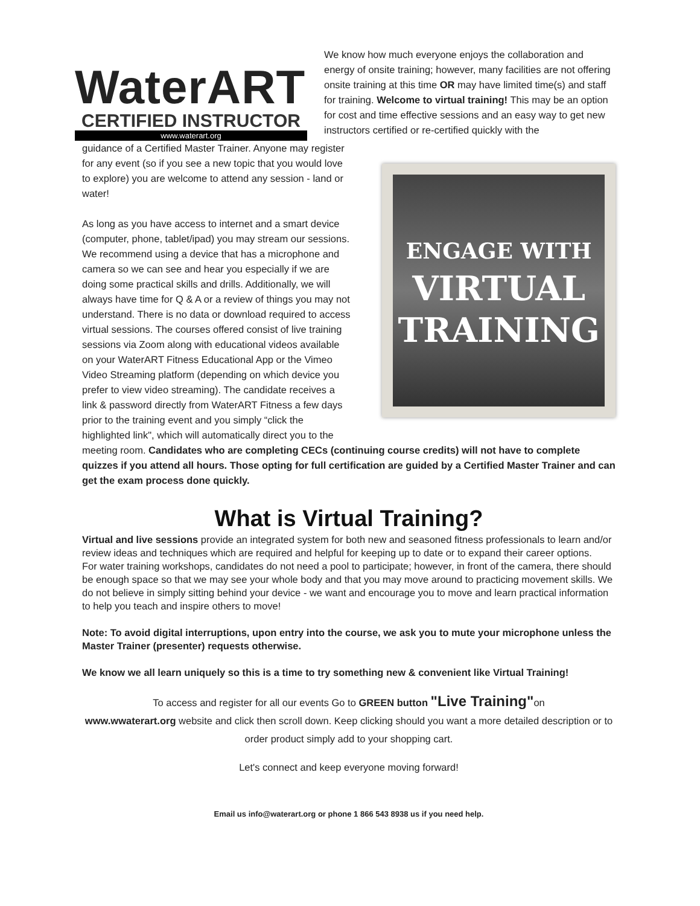WaterART
CERTIFIED INSTRUCTOR
www.waterart.org
We know how much everyone enjoys the collaboration and energy of onsite training; however, many facilities are not offering onsite training at this time OR may have limited time(s) and staff for training. Welcome to virtual training! This may be an option for cost and time effective sessions and an easy way to get new instructors certified or re-certified quickly with the
guidance of a Certified Master Trainer. Anyone may register for any event (so if you see a new topic that you would love to explore) you are welcome to attend any session - land or water!
As long as you have access to internet and a smart device (computer, phone, tablet/ipad) you may stream our sessions. We recommend using a device that has a microphone and camera so we can see and hear you especially if we are doing some practical skills and drills. Additionally, we will always have time for Q & A or a review of things you may not understand. There is no data or download required to access virtual sessions. The courses offered consist of live training sessions via Zoom along with educational videos available on your WaterART Fitness Educational App or the Vimeo Video Streaming platform (depending on which device you prefer to view video streaming). The candidate receives a link & password directly from WaterART Fitness a few days prior to the training event and you simply “click the highlighted link", which will automatically direct you to the
ENGAGE WITH
VIRTUAL
TRAINING
meeting room. Candidates who are completing CECs (continuing course credits) will not have to complete quizzes if you attend all hours. Those opting for full certification are guided by a Certified Master Trainer and can get the exam process done quickly.
What is Virtual Training?
Virtual and live sessions provide an integrated system for both new and seasoned fitness professionals to learn and/or review ideas and techniques which are required and helpful for keeping up to date or to expand their career options.
For water training workshops, candidates do not need a pool to participate; however, in front of the camera, there should be enough space so that we may see your whole body and that you may move around to practicing movement skills. We do not believe in simply sitting behind your device - we want and encourage you to move and learn practical information to help you teach and inspire others to move!
Note: To avoid digital interruptions, upon entry into the course, we ask you to mute your microphone unless the Master Trainer (presenter) requests otherwise.
We know we all learn uniquely so this is a time to try something new & convenient like Virtual Training!
To access and register for all our events Go to GREEN button "Live Training"on
www.wwaterart.org website and click then scroll down. Keep clicking should you want a more detailed description or to order product simply add to your shopping cart.
Let's connect and keep everyone moving forward!
Email us info@waterart.org or phone 1 866 543 8938 us if you need help.